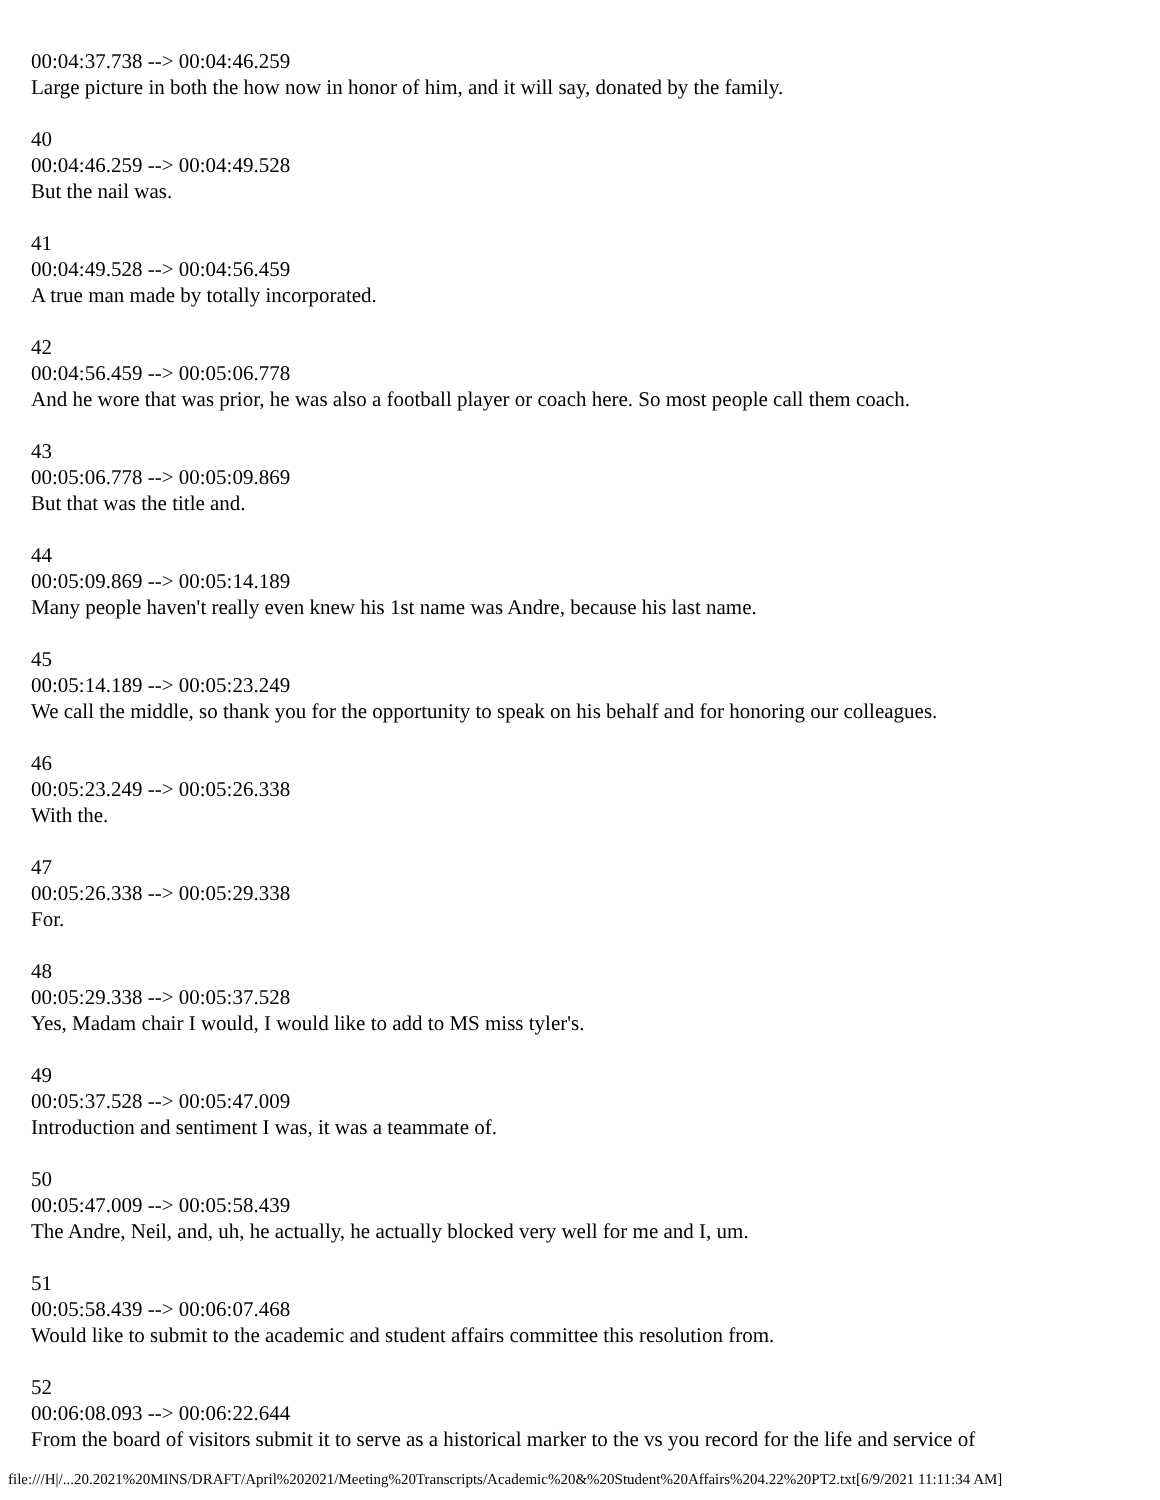00:04:37.738 --> 00:04:46.259
Large picture in both the how now in honor of him, and it will say, donated by the family.
40
00:04:46.259 --> 00:04:49.528
But the nail was.
41
00:04:49.528 --> 00:04:56.459
A true man made by totally incorporated.
42
00:04:56.459 --> 00:05:06.778
And he wore that was prior, he was also a football player or coach here. So most people call them coach.
43
00:05:06.778 --> 00:05:09.869
But that was the title and.
44
00:05:09.869 --> 00:05:14.189
Many people haven't really even knew his 1st name was Andre, because his last name.
45
00:05:14.189 --> 00:05:23.249
We call the middle, so thank you for the opportunity to speak on his behalf and for honoring our colleagues.
46
00:05:23.249 --> 00:05:26.338
With the.
47
00:05:26.338 --> 00:05:29.338
For.
48
00:05:29.338 --> 00:05:37.528
Yes, Madam chair I would, I would like to add to MS miss tyler's.
49
00:05:37.528 --> 00:05:47.009
Introduction and sentiment I was, it was a teammate of.
50
00:05:47.009 --> 00:05:58.439
The Andre, Neil, and, uh, he actually, he actually blocked very well for me and I, um.
51
00:05:58.439 --> 00:06:07.468
Would like to submit to the academic and student affairs committee this resolution from.
52
00:06:08.093 --> 00:06:22.644
From the board of visitors submit it to serve as a historical marker to the vs you record for the life and service of
file:///H|/...20.2021%20MINS/DRAFT/April%202021/Meeting%20Transcripts/Academic%20&%20Student%20Affairs%204.22%20PT2.txt[6/9/2021 11:11:34 AM]